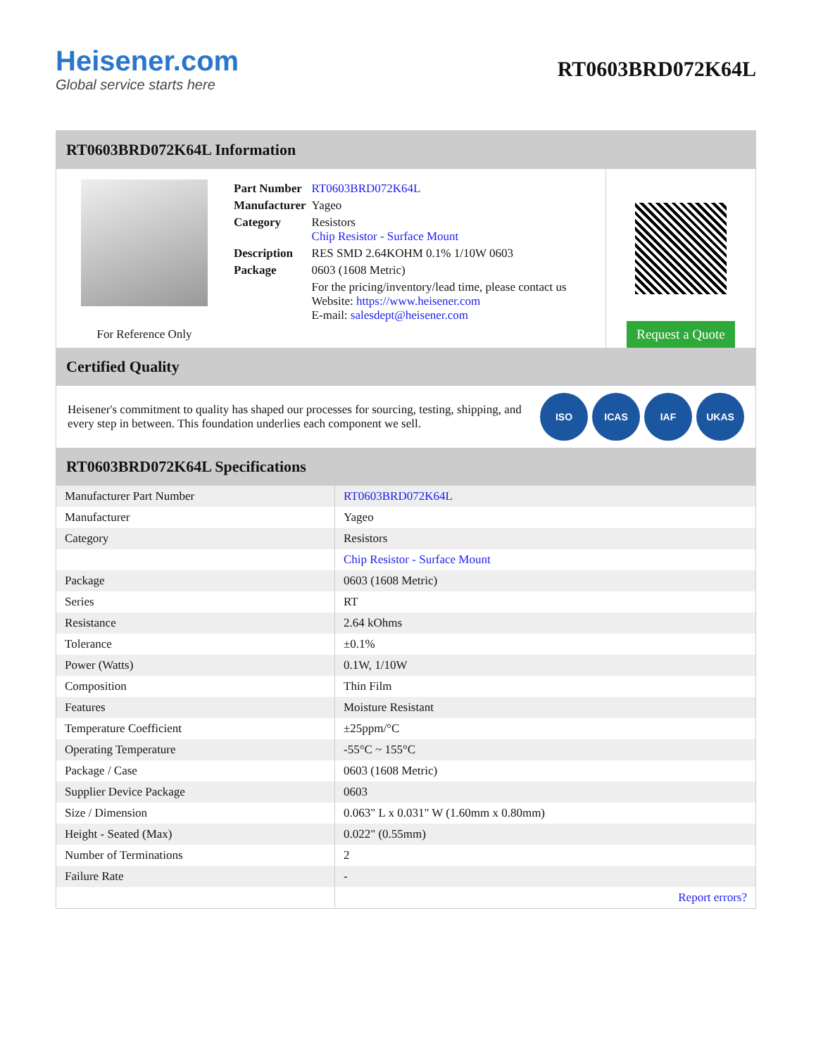Heisener.com
Global service starts here
RT0603BRD072K64L
RT0603BRD072K64L Information
For Reference Only
| Part Number | RT0603BRD072K64L |
| Manufacturer | Yageo |
| Category | Resistors Chip Resistor - Surface Mount |
| Description | RES SMD 2.64KOHM 0.1% 1/10W 0603 |
| Package | 0603 (1608 Metric) |
| | For the pricing/inventory/lead time, please contact us Website: https://www.heisener.com E-mail: salesdept@heisener.com |
Request a Quote
Certified Quality
Heisener's commitment to quality has shaped our processes for sourcing, testing, shipping, and every step in between. This foundation underlies each component we sell.
ISO ICAS IAF UKAS
RT0603BRD072K64L Specifications
| Manufacturer Part Number | RT0603BRD072K64L |
| Manufacturer | Yageo |
| Category | Resistors |
| | Chip Resistor - Surface Mount |
| Package | 0603 (1608 Metric) |
| Series | RT |
| Resistance | 2.64 kOhms |
| Tolerance | ±0.1% |
| Power (Watts) | 0.1W, 1/10W |
| Composition | Thin Film |
| Features | Moisture Resistant |
| Temperature Coefficient | ±25ppm/°C |
| Operating Temperature | -55°C ~ 155°C |
| Package / Case | 0603 (1608 Metric) |
| Supplier Device Package | 0603 |
| Size / Dimension | 0.063" L x 0.031" W (1.60mm x 0.80mm) |
| Height - Seated (Max) | 0.022" (0.55mm) |
| Number of Terminations | 2 |
| Failure Rate | - |
| | Report errors? |